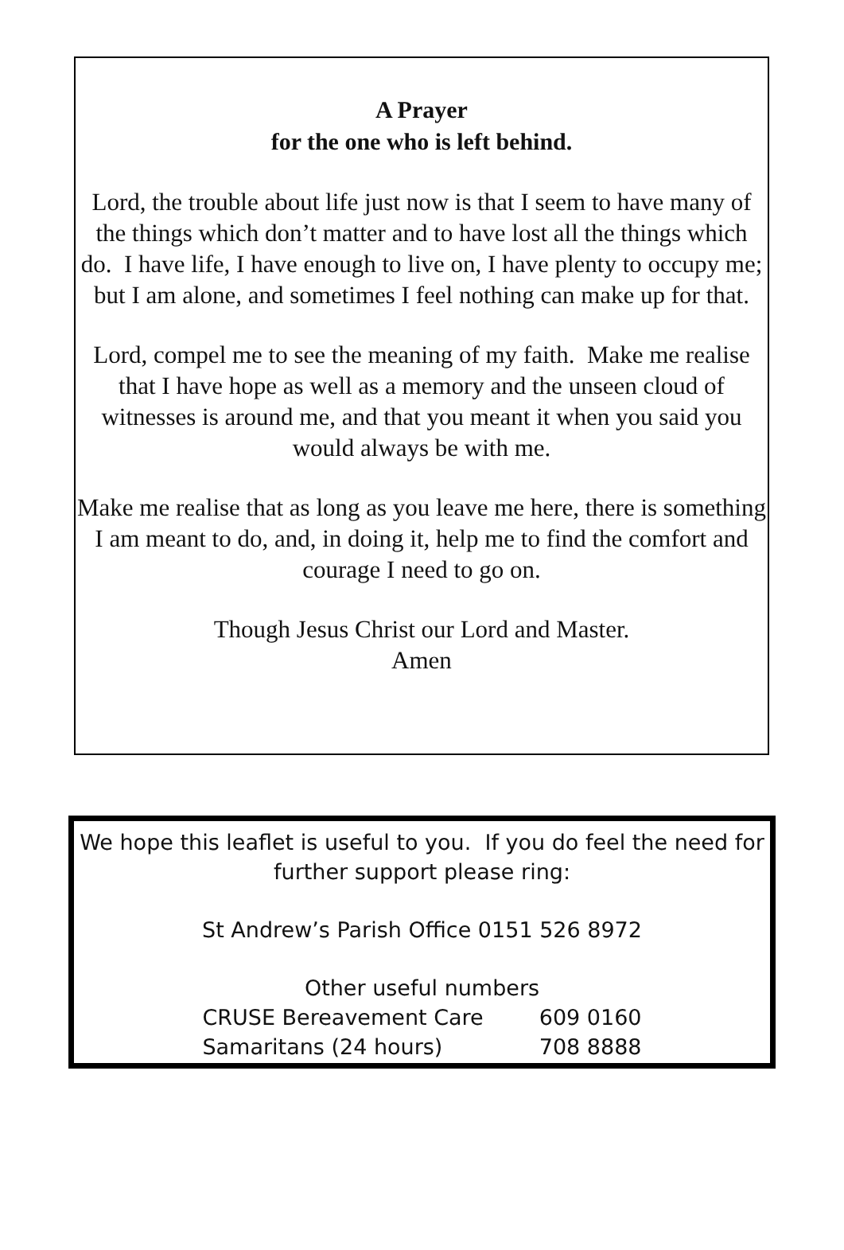A Prayer
for the one who is left behind.
Lord, the trouble about life just now is that I seem to have many of the things which don’t matter and to have lost all the things which do. I have life, I have enough to live on, I have plenty to occupy me; but I am alone, and sometimes I feel nothing can make up for that.
Lord, compel me to see the meaning of my faith. Make me realise that I have hope as well as a memory and the unseen cloud of witnesses is around me, and that you meant it when you said you would always be with me.
Make me realise that as long as you leave me here, there is something I am meant to do, and, in doing it, help me to find the comfort and courage I need to go on.
Though Jesus Christ our Lord and Master.
Amen
We hope this leaflet is useful to you. If you do feel the need for further support please ring:
St Andrew’s Parish Office 0151 526 8972
Other useful numbers
| CRUSE Bereavement Care | 609 0160 |
| Samaritans (24 hours) | 708 8888 |